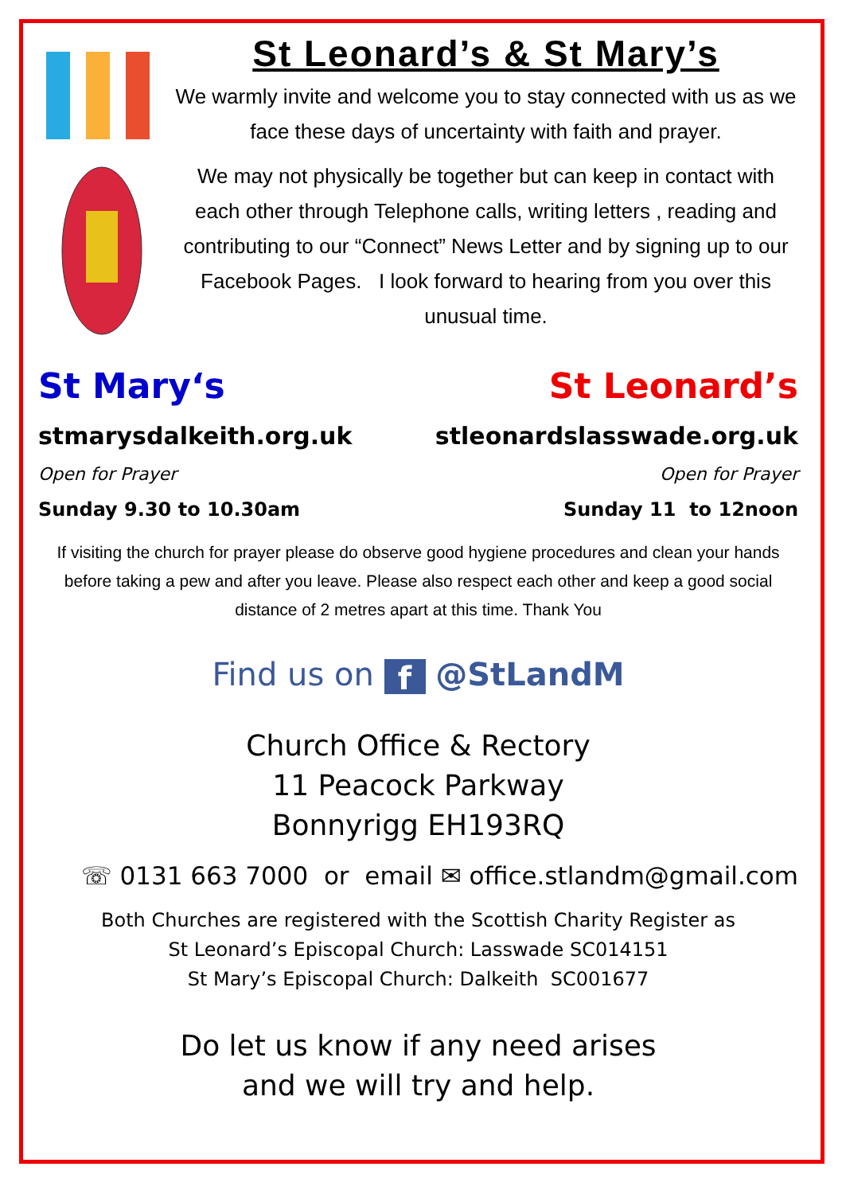St Leonard’s & St Mary’s
We warmly invite and welcome you to stay connected with us as we face these days of uncertainty with faith and prayer.
We may not physically be together but can keep in contact with each other through Telephone calls, writing letters , reading and contributing to our “Connect” News Letter and by signing up to our Facebook Pages. I look forward to hearing from you over this unusual time.
St Mary‘s St Leonard’s
stmarysdalkeith.org.uk stleonardslasswade.org.uk
Open for Prayer Open for Prayer
Sunday 9.30 to 10.30am Sunday 11 to 12noon
If visiting the church for prayer please do observe good hygiene procedures and clean your hands before taking a pew and after you leave. Please also respect each other and keep a good social distance of 2 metres apart at this time. Thank You
Find us on f @StLandM
Church Office & Rectory
11 Peacock Parkway
Bonnyrigg EH193RQ
☏ 0131 663 7000 or email ✉ office.stlandm@gmail.com
Both Churches are registered with the Scottish Charity Register as
St Leonard’s Episcopal Church: Lasswade SC014151
St Mary’s Episcopal Church: Dalkeith SC001677
Do let us know if any need arises
and we will try and help.